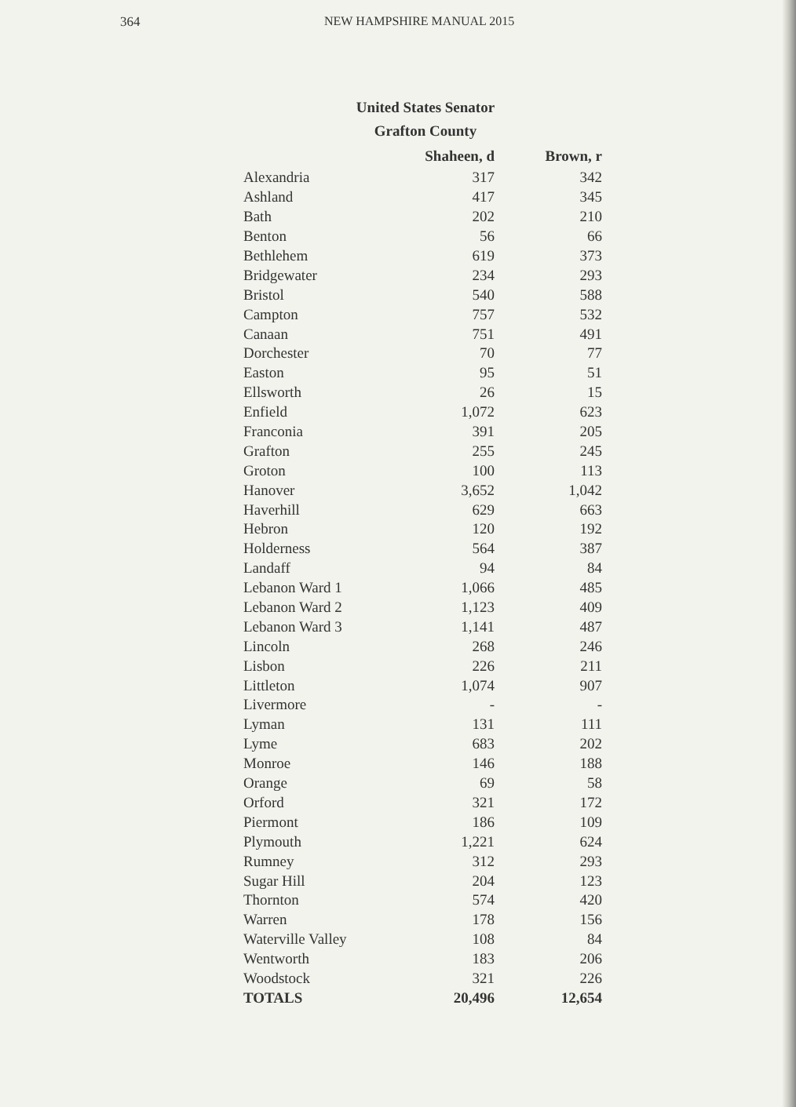364 NEW HAMPSHIRE MANUAL 2015
United States Senator
Grafton County
| | Shaheen, d | Brown, r |
| --- | --- | --- |
| Alexandria | 317 | 342 |
| Ashland | 417 | 345 |
| Bath | 202 | 210 |
| Benton | 56 | 66 |
| Bethlehem | 619 | 373 |
| Bridgewater | 234 | 293 |
| Bristol | 540 | 588 |
| Campton | 757 | 532 |
| Canaan | 751 | 491 |
| Dorchester | 70 | 77 |
| Easton | 95 | 51 |
| Ellsworth | 26 | 15 |
| Enfield | 1,072 | 623 |
| Franconia | 391 | 205 |
| Grafton | 255 | 245 |
| Groton | 100 | 113 |
| Hanover | 3,652 | 1,042 |
| Haverhill | 629 | 663 |
| Hebron | 120 | 192 |
| Holderness | 564 | 387 |
| Landaff | 94 | 84 |
| Lebanon Ward 1 | 1,066 | 485 |
| Lebanon Ward 2 | 1,123 | 409 |
| Lebanon Ward 3 | 1,141 | 487 |
| Lincoln | 268 | 246 |
| Lisbon | 226 | 211 |
| Littleton | 1,074 | 907 |
| Livermore | - | - |
| Lyman | 131 | 111 |
| Lyme | 683 | 202 |
| Monroe | 146 | 188 |
| Orange | 69 | 58 |
| Orford | 321 | 172 |
| Piermont | 186 | 109 |
| Plymouth | 1,221 | 624 |
| Rumney | 312 | 293 |
| Sugar Hill | 204 | 123 |
| Thornton | 574 | 420 |
| Warren | 178 | 156 |
| Waterville Valley | 108 | 84 |
| Wentworth | 183 | 206 |
| Woodstock | 321 | 226 |
| TOTALS | 20,496 | 12,654 |